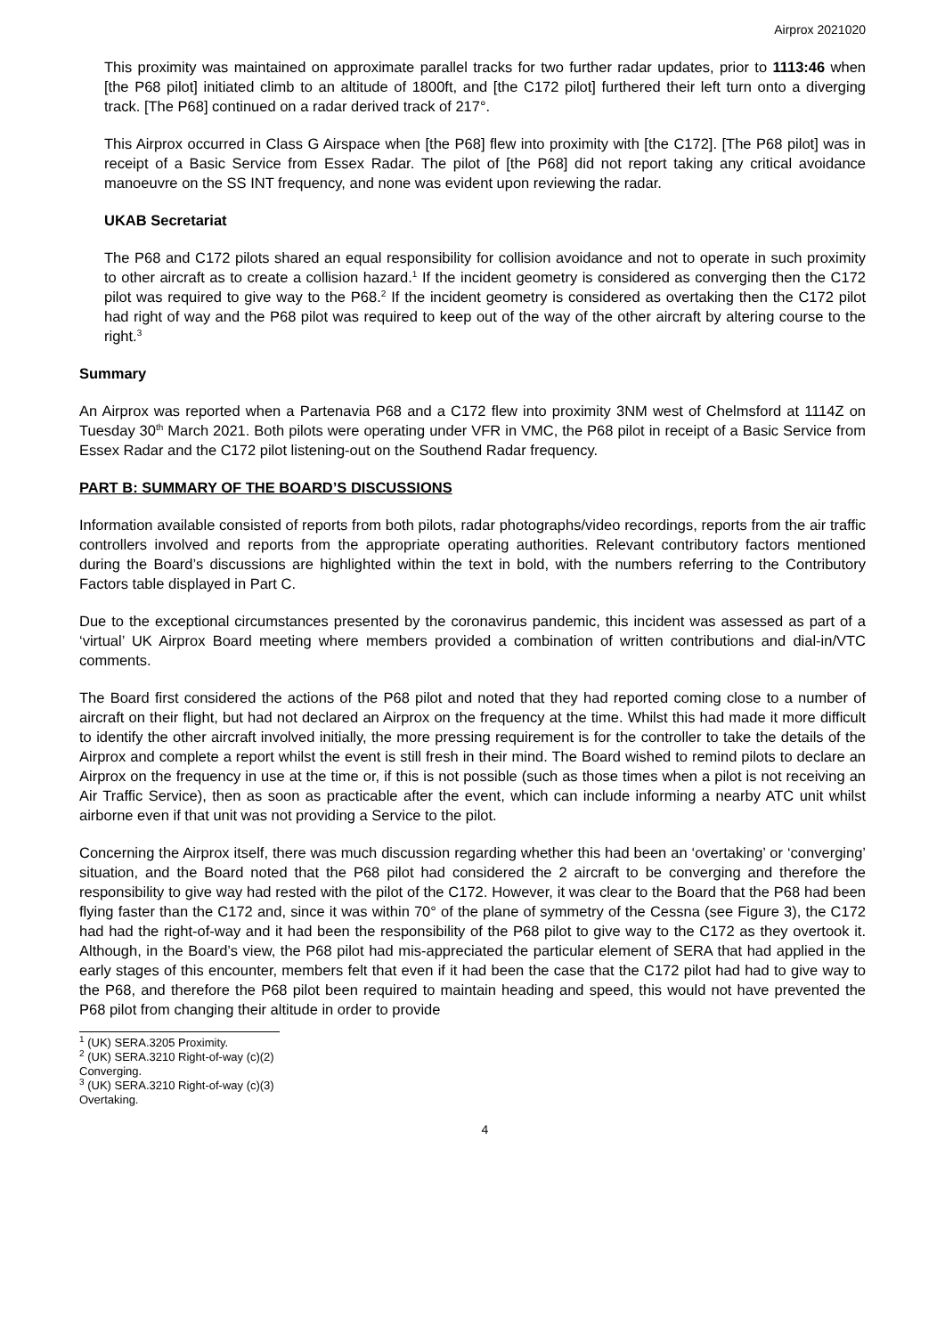Airprox 2021020
This proximity was maintained on approximate parallel tracks for two further radar updates, prior to 1113:46 when [the P68 pilot] initiated climb to an altitude of 1800ft, and [the C172 pilot] furthered their left turn onto a diverging track. [The P68] continued on a radar derived track of 217°.
This Airprox occurred in Class G Airspace when [the P68] flew into proximity with [the C172]. [The P68 pilot] was in receipt of a Basic Service from Essex Radar. The pilot of [the P68] did not report taking any critical avoidance manoeuvre on the SS INT frequency, and none was evident upon reviewing the radar.
UKAB Secretariat
The P68 and C172 pilots shared an equal responsibility for collision avoidance and not to operate in such proximity to other aircraft as to create a collision hazard.<sup>1</sup> If the incident geometry is considered as converging then the C172 pilot was required to give way to the P68.<sup>2</sup> If the incident geometry is considered as overtaking then the C172 pilot had right of way and the P68 pilot was required to keep out of the way of the other aircraft by altering course to the right.<sup>3</sup>
Summary
An Airprox was reported when a Partenavia P68 and a C172 flew into proximity 3NM west of Chelmsford at 1114Z on Tuesday 30<sup>th</sup> March 2021. Both pilots were operating under VFR in VMC, the P68 pilot in receipt of a Basic Service from Essex Radar and the C172 pilot listening-out on the Southend Radar frequency.
PART B: SUMMARY OF THE BOARD’S DISCUSSIONS
Information available consisted of reports from both pilots, radar photographs/video recordings, reports from the air traffic controllers involved and reports from the appropriate operating authorities. Relevant contributory factors mentioned during the Board’s discussions are highlighted within the text in bold, with the numbers referring to the Contributory Factors table displayed in Part C.
Due to the exceptional circumstances presented by the coronavirus pandemic, this incident was assessed as part of a ‘virtual’ UK Airprox Board meeting where members provided a combination of written contributions and dial-in/VTC comments.
The Board first considered the actions of the P68 pilot and noted that they had reported coming close to a number of aircraft on their flight, but had not declared an Airprox on the frequency at the time. Whilst this had made it more difficult to identify the other aircraft involved initially, the more pressing requirement is for the controller to take the details of the Airprox and complete a report whilst the event is still fresh in their mind. The Board wished to remind pilots to declare an Airprox on the frequency in use at the time or, if this is not possible (such as those times when a pilot is not receiving an Air Traffic Service), then as soon as practicable after the event, which can include informing a nearby ATC unit whilst airborne even if that unit was not providing a Service to the pilot.
Concerning the Airprox itself, there was much discussion regarding whether this had been an ‘overtaking’ or ‘converging’ situation, and the Board noted that the P68 pilot had considered the 2 aircraft to be converging and therefore the responsibility to give way had rested with the pilot of the C172. However, it was clear to the Board that the P68 had been flying faster than the C172 and, since it was within 70° of the plane of symmetry of the Cessna (see Figure 3), the C172 had had the right-of-way and it had been the responsibility of the P68 pilot to give way to the C172 as they overtook it. Although, in the Board’s view, the P68 pilot had mis-appreciated the particular element of SERA that had applied in the early stages of this encounter, members felt that even if it had been the case that the C172 pilot had had to give way to the P68, and therefore the P68 pilot been required to maintain heading and speed, this would not have prevented the P68 pilot from changing their altitude in order to provide
<sup>1</sup> (UK) SERA.3205 Proximity.
<sup>2</sup> (UK) SERA.3210 Right-of-way (c)(2) Converging.
<sup>3</sup> (UK) SERA.3210 Right-of-way (c)(3) Overtaking.
4